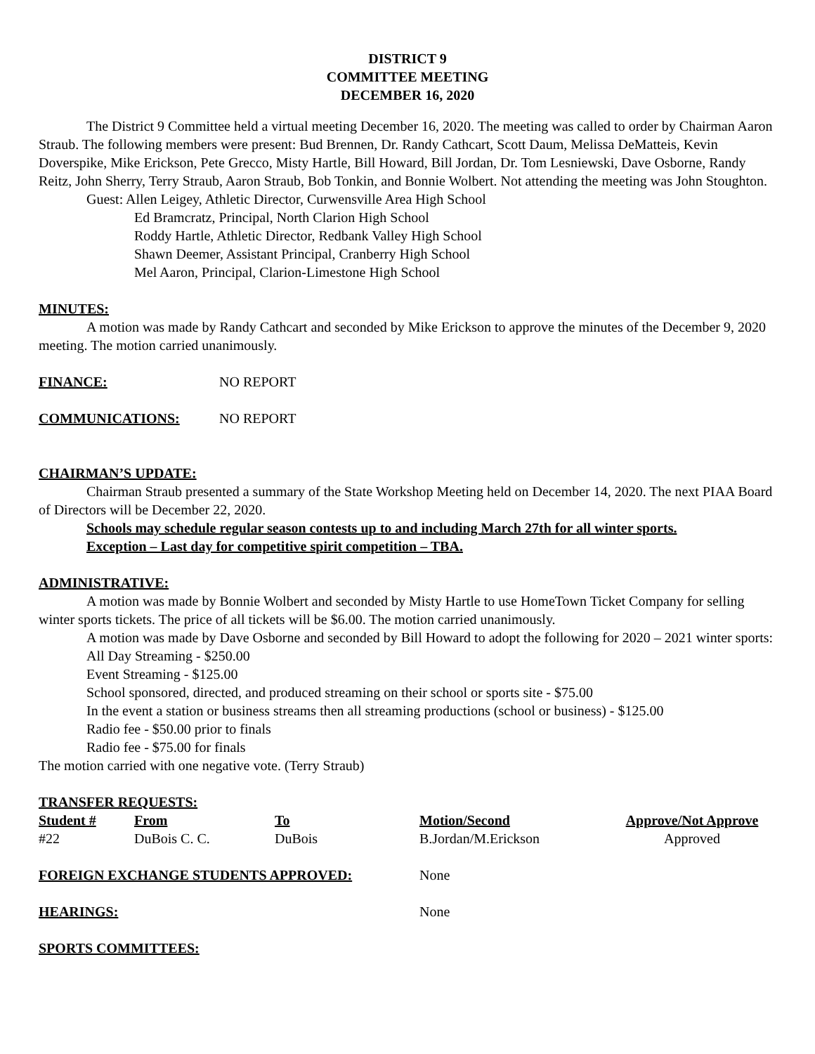DISTRICT 9
COMMITTEE MEETING
DECEMBER 16, 2020
The District 9 Committee held a virtual meeting December 16, 2020. The meeting was called to order by Chairman Aaron Straub. The following members were present: Bud Brennen, Dr. Randy Cathcart, Scott Daum, Melissa DeMatteis, Kevin Doverspike, Mike Erickson, Pete Grecco, Misty Hartle, Bill Howard, Bill Jordan, Dr. Tom Lesniewski, Dave Osborne, Randy Reitz, John Sherry, Terry Straub, Aaron Straub, Bob Tonkin, and Bonnie Wolbert. Not attending the meeting was John Stoughton.
Guest: Allen Leigey, Athletic Director, Curwensville Area High School
Ed Bramcratz, Principal, North Clarion High School
Roddy Hartle, Athletic Director, Redbank Valley High School
Shawn Deemer, Assistant Principal, Cranberry High School
Mel Aaron, Principal, Clarion-Limestone High School
MINUTES:
A motion was made by Randy Cathcart and seconded by Mike Erickson to approve the minutes of the December 9, 2020 meeting. The motion carried unanimously.
FINANCE: NO REPORT
COMMUNICATIONS: NO REPORT
CHAIRMAN’S UPDATE:
Chairman Straub presented a summary of the State Workshop Meeting held on December 14, 2020. The next PIAA Board of Directors will be December 22, 2020.
Schools may schedule regular season contests up to and including March 27th for all winter sports.
Exception – Last day for competitive spirit competition – TBA.
ADMINISTRATIVE:
A motion was made by Bonnie Wolbert and seconded by Misty Hartle to use HomeTown Ticket Company for selling winter sports tickets. The price of all tickets will be $6.00. The motion carried unanimously.
A motion was made by Dave Osborne and seconded by Bill Howard to adopt the following for 2020 – 2021 winter sports:
All Day Streaming - $250.00
Event Streaming - $125.00
School sponsored, directed, and produced streaming on their school or sports site - $75.00
In the event a station or business streams then all streaming productions (school or business) - $125.00
Radio fee - $50.00 prior to finals
Radio fee - $75.00 for finals
The motion carried with one negative vote. (Terry Straub)
TRANSFER REQUESTS:
| Student # | From | To | Motion/Second | Approve/Not Approve |
| --- | --- | --- | --- | --- |
| #22 | DuBois C. C. | DuBois | B.Jordan/M.Erickson | Approved |
FOREIGN EXCHANGE STUDENTS APPROVED: None
HEARINGS: None
SPORTS COMMITTEES: